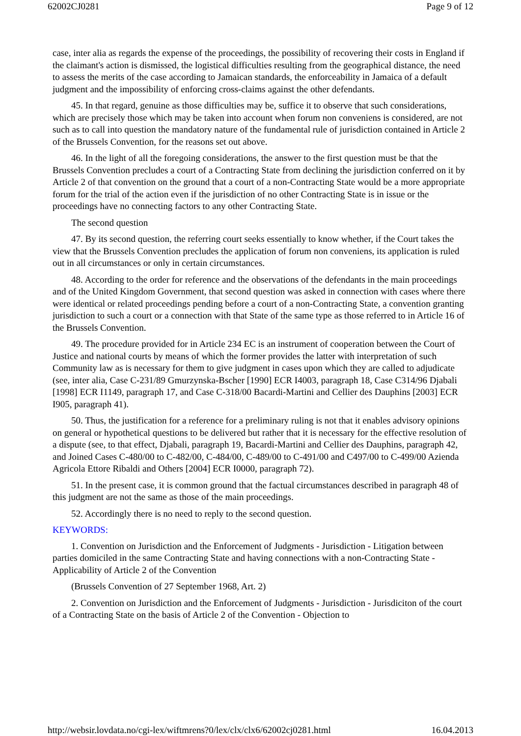62002CJ0281 Page 9 of 12
case, inter alia as regards the expense of the proceedings, the possibility of recovering their costs in England if the claimant's action is dismissed, the logistical difficulties resulting from the geographical distance, the need to assess the merits of the case according to Jamaican standards, the enforceability in Jamaica of a default judgment and the impossibility of enforcing cross-claims against the other defendants.
45. In that regard, genuine as those difficulties may be, suffice it to observe that such considerations, which are precisely those which may be taken into account when forum non conveniens is considered, are not such as to call into question the mandatory nature of the fundamental rule of jurisdiction contained in Article 2 of the Brussels Convention, for the reasons set out above.
46. In the light of all the foregoing considerations, the answer to the first question must be that the Brussels Convention precludes a court of a Contracting State from declining the jurisdiction conferred on it by Article 2 of that convention on the ground that a court of a non-Contracting State would be a more appropriate forum for the trial of the action even if the jurisdiction of no other Contracting State is in issue or the proceedings have no connecting factors to any other Contracting State.
The second question
47. By its second question, the referring court seeks essentially to know whether, if the Court takes the view that the Brussels Convention precludes the application of forum non conveniens, its application is ruled out in all circumstances or only in certain circumstances.
48. According to the order for reference and the observations of the defendants in the main proceedings and of the United Kingdom Government, that second question was asked in connection with cases where there were identical or related proceedings pending before a court of a non-Contracting State, a convention granting jurisdiction to such a court or a connection with that State of the same type as those referred to in Article 16 of the Brussels Convention.
49. The procedure provided for in Article 234 EC is an instrument of cooperation between the Court of Justice and national courts by means of which the former provides the latter with interpretation of such Community law as is necessary for them to give judgment in cases upon which they are called to adjudicate (see, inter alia, Case C-231/89 Gmurzynska-Bscher [1990] ECR I4003, paragraph 18, Case C314/96 Djabali [1998] ECR I1149, paragraph 17, and Case C-318/00 Bacardi-Martini and Cellier des Dauphins [2003] ECR I905, paragraph 41).
50. Thus, the justification for a reference for a preliminary ruling is not that it enables advisory opinions on general or hypothetical questions to be delivered but rather that it is necessary for the effective resolution of a dispute (see, to that effect, Djabali, paragraph 19, Bacardi-Martini and Cellier des Dauphins, paragraph 42, and Joined Cases C-480/00 to C-482/00, C-484/00, C-489/00 to C-491/00 and C497/00 to C-499/00 Azienda Agricola Ettore Ribaldi and Others [2004] ECR I0000, paragraph 72).
51. In the present case, it is common ground that the factual circumstances described in paragraph 48 of this judgment are not the same as those of the main proceedings.
52. Accordingly there is no need to reply to the second question.
KEYWORDS:
1. Convention on Jurisdiction and the Enforcement of Judgments - Jurisdiction - Litigation between parties domiciled in the same Contracting State and having connections with a non-Contracting State - Applicability of Article 2 of the Convention
(Brussels Convention of 27 September 1968, Art. 2)
2. Convention on Jurisdiction and the Enforcement of Judgments - Jurisdiction - Jurisdiciton of the court of a Contracting State on the basis of Article 2 of the Convention - Objection to
http://websir.lovdata.no/cgi-lex/wiftmrens?0/lex/clx/clx6/62002cj0281.html 16.04.2013